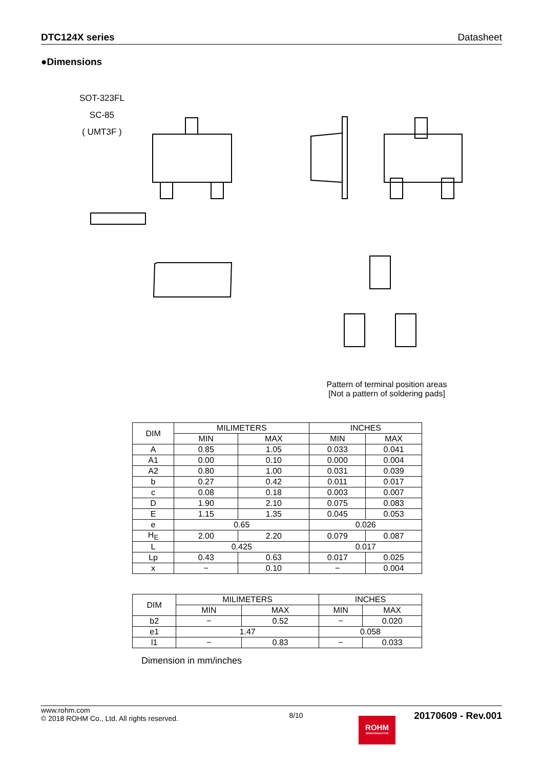DTC124X series Datasheet
●Dimensions
SOT-323FL
SC-85
( UMT3F )
Pattern of terminal position areas
[Not a pattern of soldering pads]
| DIM | MILIMETERS | | INCHES | |
| --- | --- | --- | --- | --- |
| | MIN | MAX | MIN | MAX |
| A | 0.85 | 1.05 | 0.033 | 0.041 |
| A1 | 0.00 | 0.10 | 0.000 | 0.004 |
| A2 | 0.80 | 1.00 | 0.031 | 0.039 |
| b | 0.27 | 0.42 | 0.011 | 0.017 |
| c | 0.08 | 0.18 | 0.003 | 0.007 |
| D | 1.90 | 2.10 | 0.075 | 0.083 |
| E | 1.15 | 1.35 | 0.045 | 0.053 |
| e | 0.65 | | 0.026 | |
| H<sub>E</sub> | 2.00 | 2.20 | 0.079 | 0.087 |
| L | 0.425 | | 0.017 | |
| Lp | 0.43 | 0.63 | 0.017 | 0.025 |
| x | − | 0.10 | − | 0.004 |
| DIM | MILIMETERS | | INCHES | |
| --- | --- | --- | --- | --- |
| | MIN | MAX | MIN | MAX |
| b2 | − | 0.52 | − | 0.020 |
| e1 | 1.47 | | 0.058 | |
| l1 | − | 0.83 | − | 0.033 |
Dimension in mm/inches
www.rohm.com
© 2018 ROHM Co., Ltd. All rights reserved.
8/10
20170609 - Rev.001
ROHM
SEMICONDUCTOR